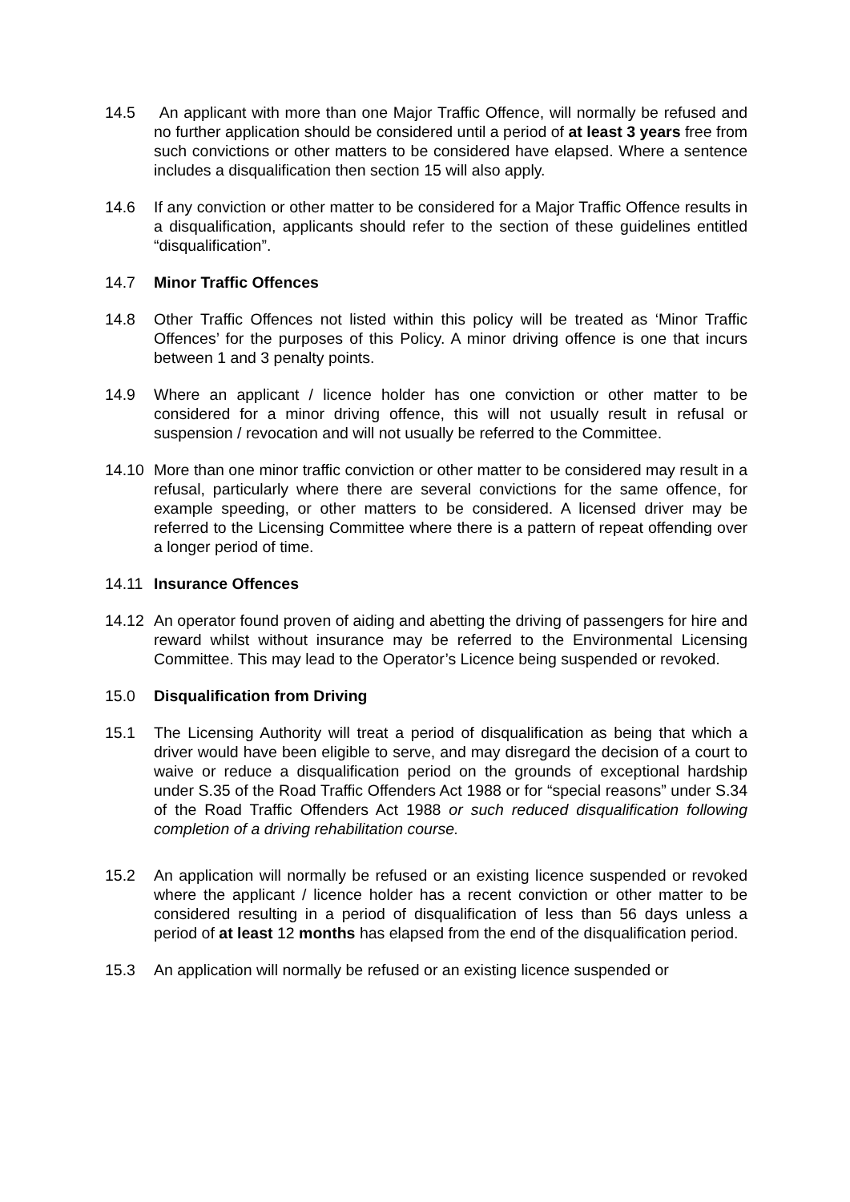14.5 An applicant with more than one Major Traffic Offence, will normally be refused and no further application should be considered until a period of at least 3 years free from such convictions or other matters to be considered have elapsed. Where a sentence includes a disqualification then section 15 will also apply.
14.6 If any conviction or other matter to be considered for a Major Traffic Offence results in a disqualification, applicants should refer to the section of these guidelines entitled “disqualification”.
14.7 Minor Traffic Offences
14.8 Other Traffic Offences not listed within this policy will be treated as ‘Minor Traffic Offences’ for the purposes of this Policy. A minor driving offence is one that incurs between 1 and 3 penalty points.
14.9 Where an applicant / licence holder has one conviction or other matter to be considered for a minor driving offence, this will not usually result in refusal or suspension / revocation and will not usually be referred to the Committee.
14.10 More than one minor traffic conviction or other matter to be considered may result in a refusal, particularly where there are several convictions for the same offence, for example speeding, or other matters to be considered. A licensed driver may be referred to the Licensing Committee where there is a pattern of repeat offending over a longer period of time.
14.11 Insurance Offences
14.12 An operator found proven of aiding and abetting the driving of passengers for hire and reward whilst without insurance may be referred to the Environmental Licensing Committee. This may lead to the Operator’s Licence being suspended or revoked.
15.0 Disqualification from Driving
15.1 The Licensing Authority will treat a period of disqualification as being that which a driver would have been eligible to serve, and may disregard the decision of a court to waive or reduce a disqualification period on the grounds of exceptional hardship under S.35 of the Road Traffic Offenders Act 1988 or for “special reasons” under S.34 of the Road Traffic Offenders Act 1988 or such reduced disqualification following completion of a driving rehabilitation course.
15.2 An application will normally be refused or an existing licence suspended or revoked where the applicant / licence holder has a recent conviction or other matter to be considered resulting in a period of disqualification of less than 56 days unless a period of at least 12 months has elapsed from the end of the disqualification period.
15.3 An application will normally be refused or an existing licence suspended or